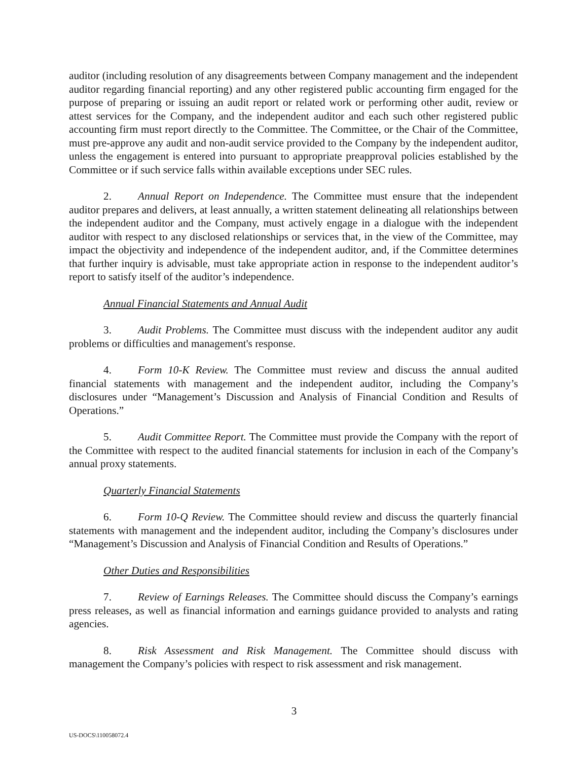auditor (including resolution of any disagreements between Company management and the independent auditor regarding financial reporting) and any other registered public accounting firm engaged for the purpose of preparing or issuing an audit report or related work or performing other audit, review or attest services for the Company, and the independent auditor and each such other registered public accounting firm must report directly to the Committee. The Committee, or the Chair of the Committee, must pre-approve any audit and non-audit service provided to the Company by the independent auditor, unless the engagement is entered into pursuant to appropriate preapproval policies established by the Committee or if such service falls within available exceptions under SEC rules.
2. Annual Report on Independence. The Committee must ensure that the independent auditor prepares and delivers, at least annually, a written statement delineating all relationships between the independent auditor and the Company, must actively engage in a dialogue with the independent auditor with respect to any disclosed relationships or services that, in the view of the Committee, may impact the objectivity and independence of the independent auditor, and, if the Committee determines that further inquiry is advisable, must take appropriate action in response to the independent auditor’s report to satisfy itself of the auditor’s independence.
Annual Financial Statements and Annual Audit
3. Audit Problems. The Committee must discuss with the independent auditor any audit problems or difficulties and management's response.
4. Form 10-K Review. The Committee must review and discuss the annual audited financial statements with management and the independent auditor, including the Company’s disclosures under “Management’s Discussion and Analysis of Financial Condition and Results of Operations.”
5. Audit Committee Report. The Committee must provide the Company with the report of the Committee with respect to the audited financial statements for inclusion in each of the Company’s annual proxy statements.
Quarterly Financial Statements
6. Form 10-Q Review. The Committee should review and discuss the quarterly financial statements with management and the independent auditor, including the Company’s disclosures under “Management’s Discussion and Analysis of Financial Condition and Results of Operations.”
Other Duties and Responsibilities
7. Review of Earnings Releases. The Committee should discuss the Company’s earnings press releases, as well as financial information and earnings guidance provided to analysts and rating agencies.
8. Risk Assessment and Risk Management. The Committee should discuss with management the Company’s policies with respect to risk assessment and risk management.
3
US-DOCS\110058072.4